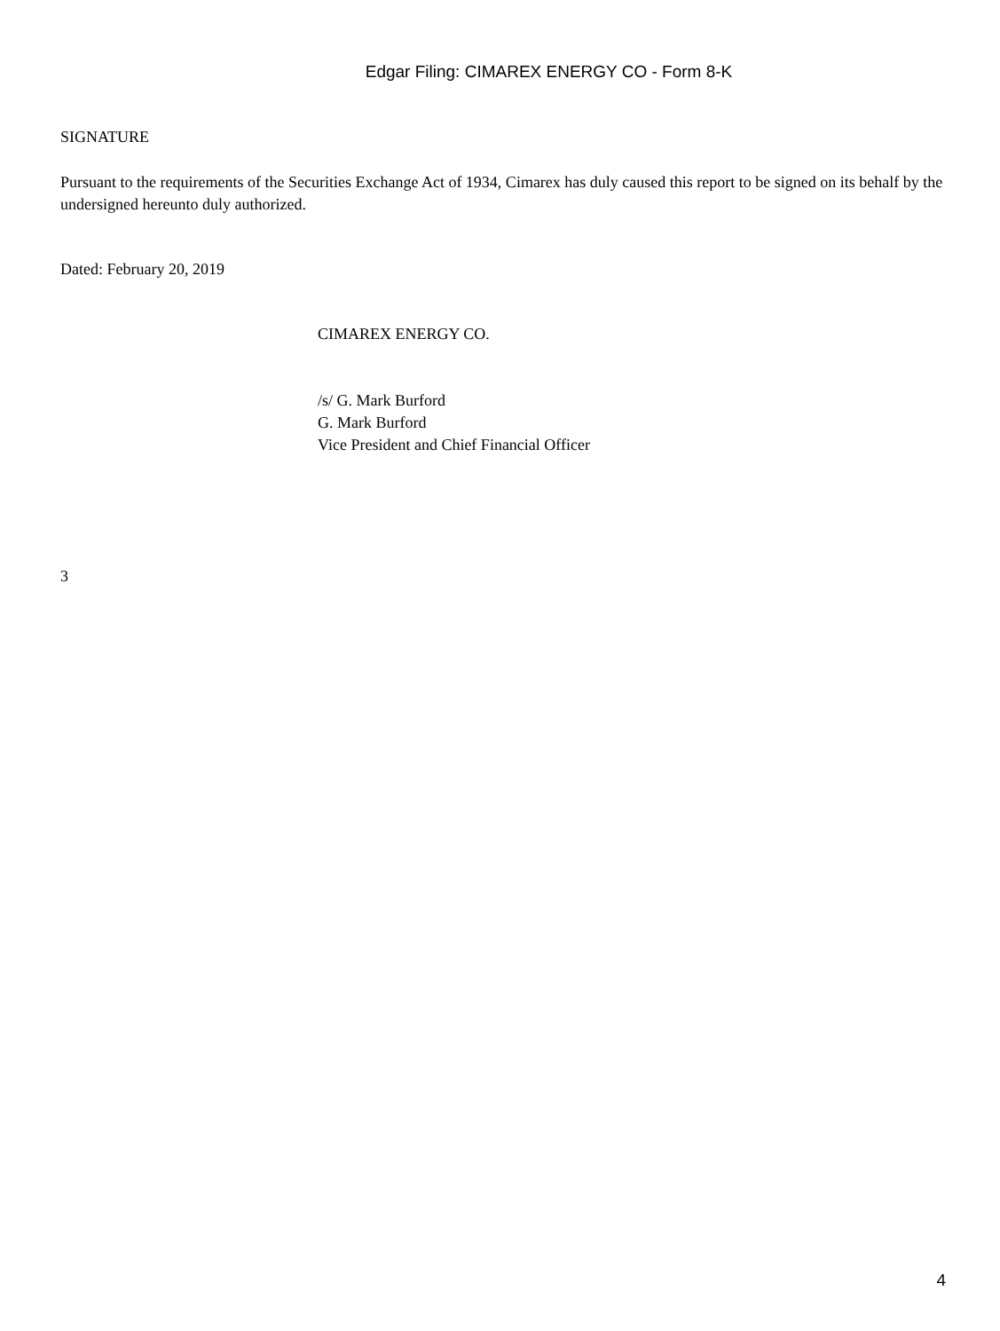Edgar Filing: CIMAREX ENERGY CO - Form 8-K
SIGNATURE
Pursuant to the requirements of the Securities Exchange Act of 1934, Cimarex has duly caused this report to be signed on its behalf by the undersigned hereunto duly authorized.
Dated: February 20, 2019
CIMAREX ENERGY CO.
/s/ G. Mark Burford
G. Mark Burford
Vice President and Chief Financial Officer
3
4